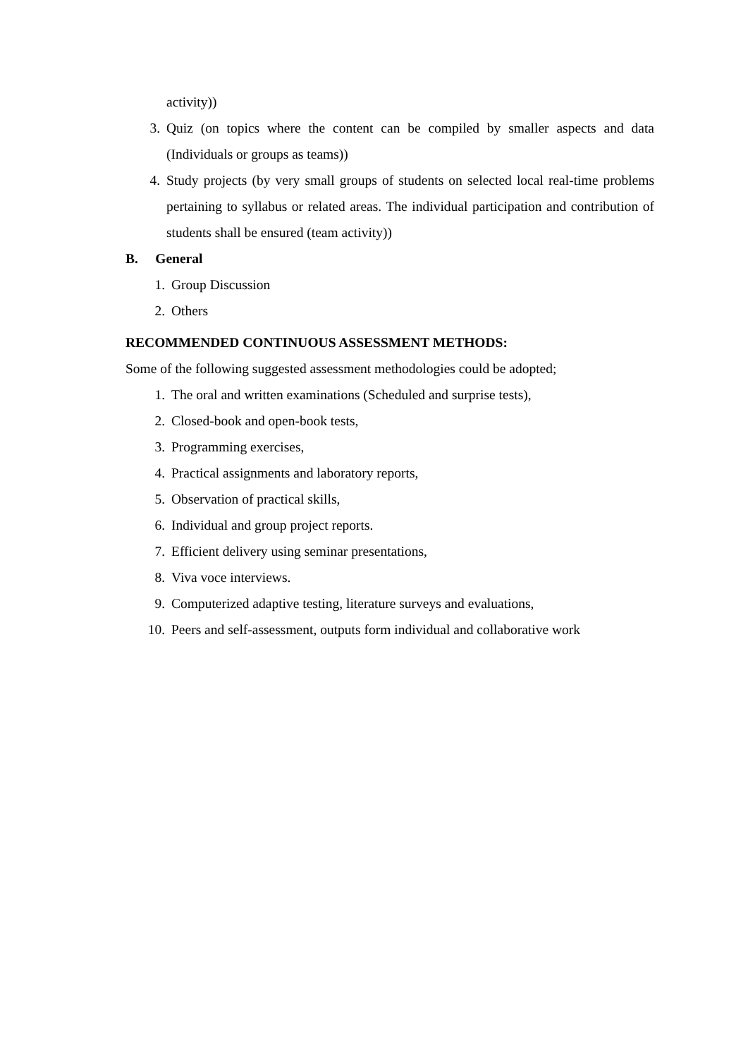activity))
3. Quiz (on topics where the content can be compiled by smaller aspects and data (Individuals or groups as teams))
4. Study projects (by very small groups of students on selected local real-time problems pertaining to syllabus or related areas. The individual participation and contribution of students shall be ensured (team activity))
B. General
1. Group Discussion
2. Others
RECOMMENDED CONTINUOUS ASSESSMENT METHODS:
Some of the following suggested assessment methodologies could be adopted;
1. The oral and written examinations (Scheduled and surprise tests),
2. Closed-book and open-book tests,
3. Programming exercises,
4. Practical assignments and laboratory reports,
5. Observation of practical skills,
6. Individual and group project reports.
7. Efficient delivery using seminar presentations,
8. Viva voce interviews.
9. Computerized adaptive testing, literature surveys and evaluations,
10. Peers and self-assessment, outputs form individual and collaborative work